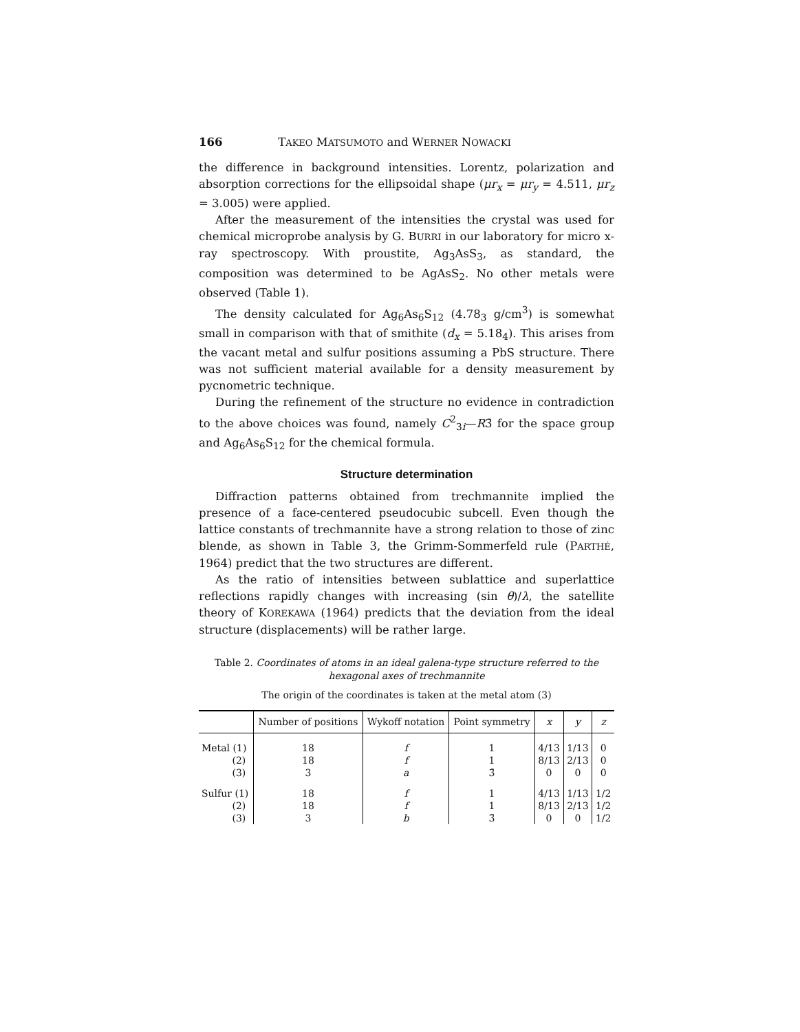166 TAKEO MATSUMOTO and WERNER NOWACKI
the difference in background intensities. Lorentz, polarization and absorption corrections for the ellipsoidal shape (μr<sub>x</sub> = μr<sub>y</sub> = 4.511, μr<sub>z</sub> = 3.005) were applied.
After the measurement of the intensities the crystal was used for chemical microprobe analysis by G. BURRI in our laboratory for micro x-ray spectroscopy. With proustite, Ag<sub>3</sub>AsS<sub>3</sub>, as standard, the composition was determined to be AgAsS<sub>2</sub>. No other metals were observed (Table 1).
The density calculated for Ag<sub>6</sub>As<sub>6</sub>S<sub>12</sub> (4.78<sub>3</sub> g/cm<sup>3</sup>) is somewhat small in comparison with that of smithite (d<sub>x</sub> = 5.18<sub>4</sub>). This arises from the vacant metal and sulfur positions assuming a PbS structure. There was not sufficient material available for a density measurement by pycnometric technique.
During the refinement of the structure no evidence in contradiction to the above choices was found, namely C<sup>2</sup><sub>3i</sub>—R3̄ for the space group and Ag<sub>6</sub>As<sub>6</sub>S<sub>12</sub> for the chemical formula.
Structure determination
Diffraction patterns obtained from trechmannite implied the presence of a face-centered pseudocubic subcell. Even though the lattice constants of trechmannite have a strong relation to those of zinc blende, as shown in Table 3, the Grimm-Sommerfeld rule (PARTHÉ, 1964) predict that the two structures are different.
As the ratio of intensities between sublattice and superlattice reflections rapidly changes with increasing (sin θ)/λ, the satellite theory of KOREKAWA (1964) predicts that the deviation from the ideal structure (displacements) will be rather large.
Table 2. Coordinates of atoms in an ideal galena-type structure referred to the hexagonal axes of trechmannite
The origin of the coordinates is taken at the metal atom (3)
| | Number of positions | Wykoff notation | Point symmetry | x | y | z |
| --- | --- | --- | --- | --- | --- | --- |
| Metal (1) | 18 | f | 1 | 4/13 | 1/13 | 0 |
| (2) | 18 | f | 1 | 8/13 | 2/13 | 0 |
| (3) | 3 | a | 3̄ | 0 | 0 | 0 |
| Sulfur (1) | 18 | f | 1 | 4/13 | 1/13 | 1/2 |
| (2) | 18 | f | 1 | 8/13 | 2/13 | 1/2 |
| (3) | 3 | b | 3̄ | 0 | 0 | 1/2 |